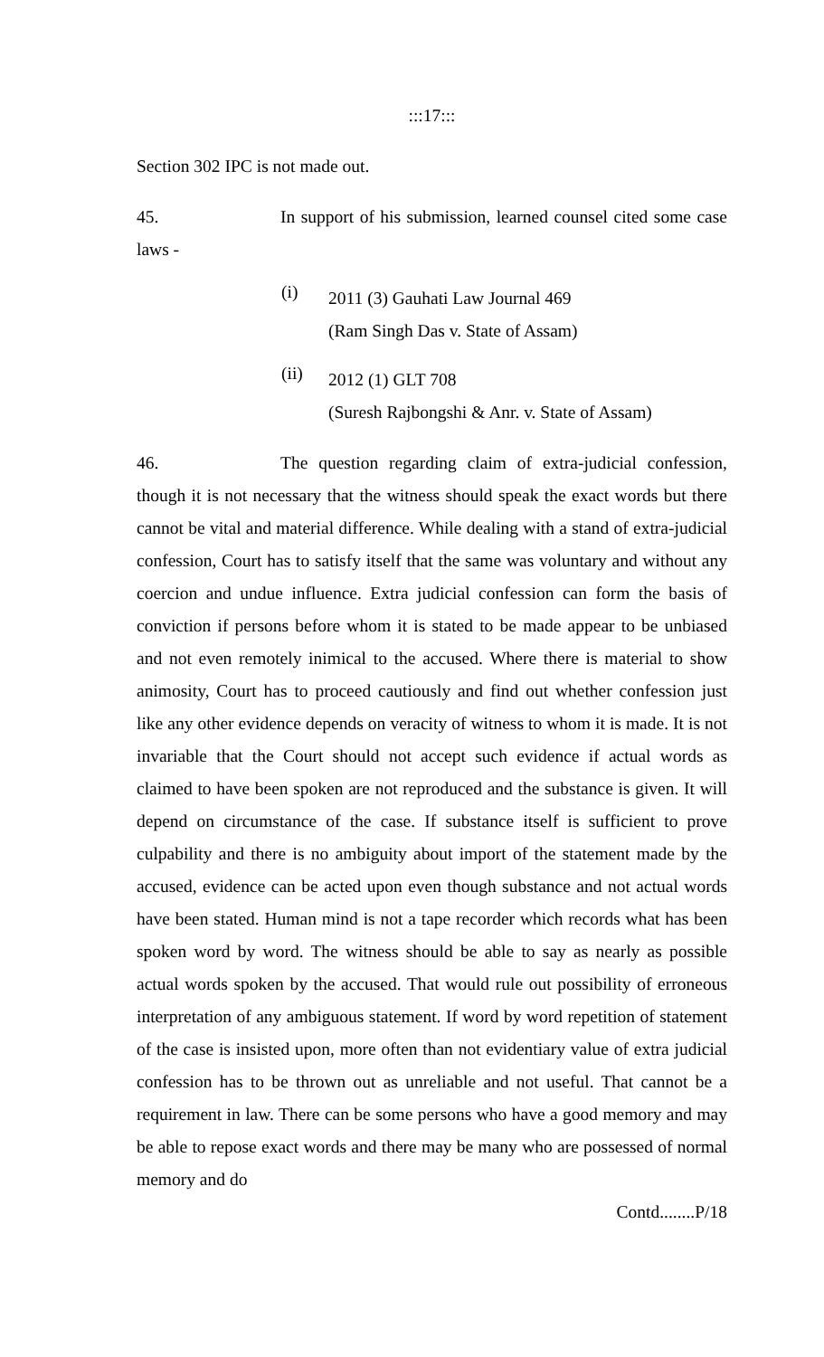:::17:::
Section 302 IPC is not made out.
45. In support of his submission, learned counsel cited some case laws -
(i)
2011 (3) Gauhati Law Journal 469
(Ram Singh Das v. State of Assam)
(ii)
2012 (1) GLT 708
(Suresh Rajbongshi & Anr. v. State of Assam)
46. The question regarding claim of extra-judicial confession, though it is not necessary that the witness should speak the exact words but there cannot be vital and material difference. While dealing with a stand of extra-judicial confession, Court has to satisfy itself that the same was voluntary and without any coercion and undue influence. Extra judicial confession can form the basis of conviction if persons before whom it is stated to be made appear to be unbiased and not even remotely inimical to the accused. Where there is material to show animosity, Court has to proceed cautiously and find out whether confession just like any other evidence depends on veracity of witness to whom it is made. It is not invariable that the Court should not accept such evidence if actual words as claimed to have been spoken are not reproduced and the substance is given. It will depend on circumstance of the case. If substance itself is sufficient to prove culpability and there is no ambiguity about import of the statement made by the accused, evidence can be acted upon even though substance and not actual words have been stated. Human mind is not a tape recorder which records what has been spoken word by word. The witness should be able to say as nearly as possible actual words spoken by the accused. That would rule out possibility of erroneous interpretation of any ambiguous statement. If word by word repetition of statement of the case is insisted upon, more often than not evidentiary value of extra judicial confession has to be thrown out as unreliable and not useful. That cannot be a requirement in law. There can be some persons who have a good memory and may be able to repose exact words and there may be many who are possessed of normal memory and do
Contd........P/18